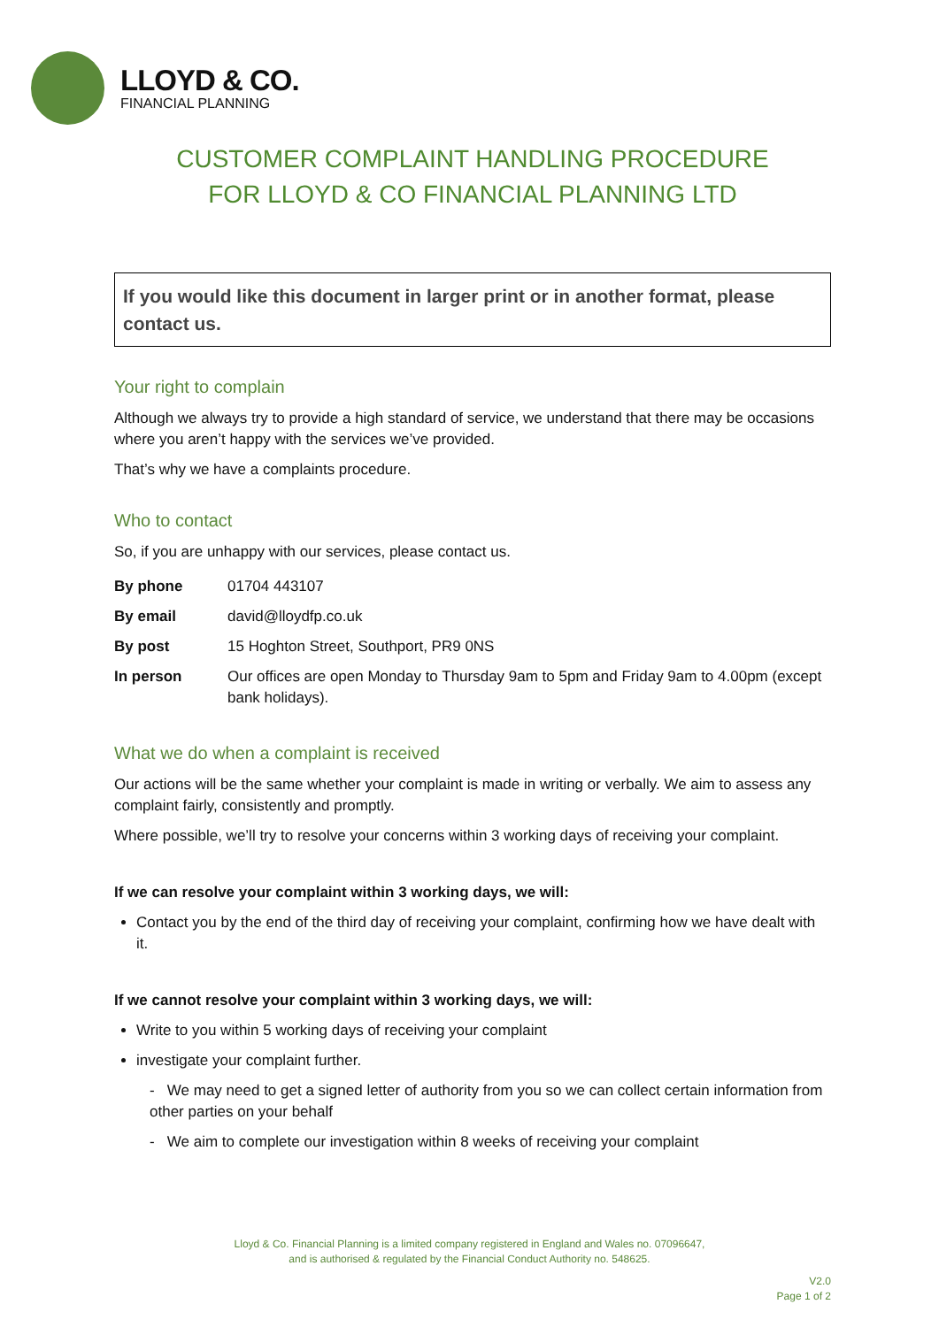LLOYD & CO.
FINANCIAL PLANNING
CUSTOMER COMPLAINT HANDLING PROCEDURE
FOR LLOYD & CO FINANCIAL PLANNING LTD
If you would like this document in larger print or in another format, please contact us.
Your right to complain
Although we always try to provide a high standard of service, we understand that there may be occasions where you aren’t happy with the services we’ve provided.
That’s why we have a complaints procedure.
Who to contact
So, if you are unhappy with our services, please contact us.
| By phone | 01704 443107 |
| By email | david@lloydfp.co.uk |
| By post | 15 Hoghton Street, Southport, PR9 0NS |
| In person | Our offices are open Monday to Thursday 9am to 5pm and Friday 9am to 4.00pm (except bank holidays). |
What we do when a complaint is received
Our actions will be the same whether your complaint is made in writing or verbally. We aim to assess any complaint fairly, consistently and promptly.
Where possible, we’ll try to resolve your concerns within 3 working days of receiving your complaint.
If we can resolve your complaint within 3 working days, we will:
Contact you by the end of the third day of receiving your complaint, confirming how we have dealt with it.
If we cannot resolve your complaint within 3 working days, we will:
Write to you within 5 working days of receiving your complaint
investigate your complaint further.
- We may need to get a signed letter of authority from you so we can collect certain information from other parties on your behalf
- We aim to complete our investigation within 8 weeks of receiving your complaint
Lloyd & Co. Financial Planning is a limited company registered in England and Wales no. 07096647,
and is authorised & regulated by the Financial Conduct Authority no. 548625.
V2.0
Page 1 of 2